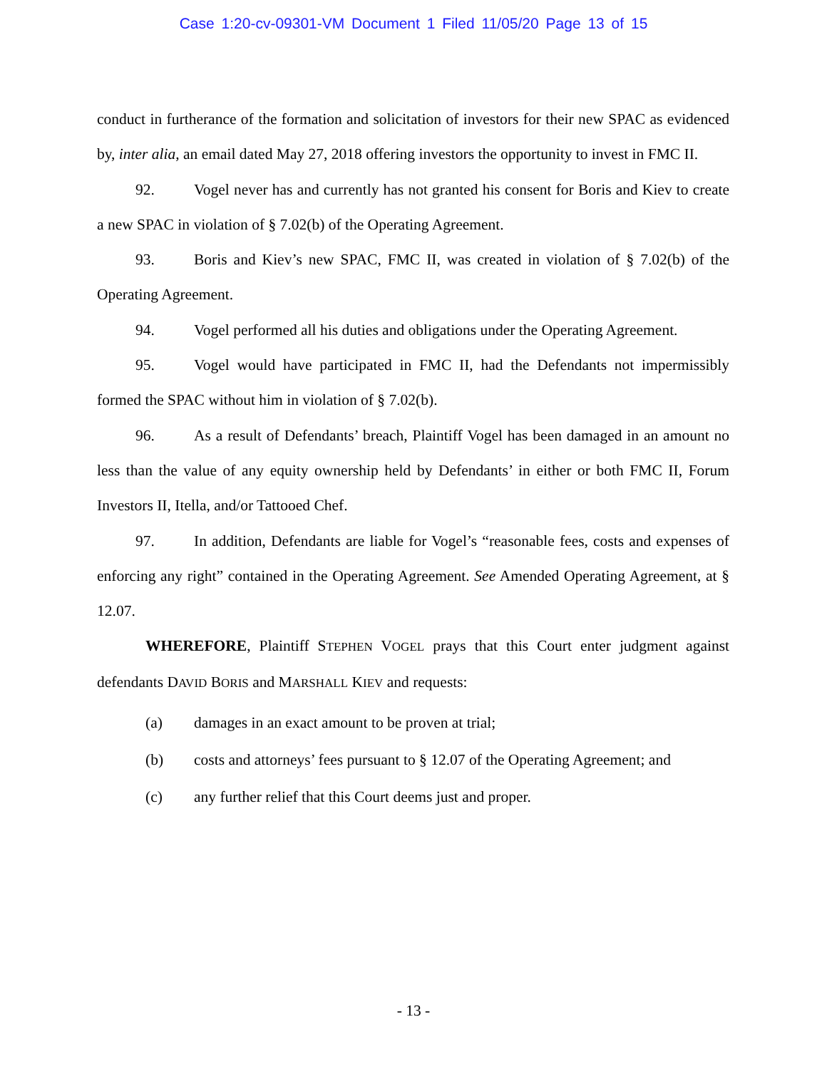Case 1:20-cv-09301-VM Document 1 Filed 11/05/20 Page 13 of 15
conduct in furtherance of the formation and solicitation of investors for their new SPAC as evidenced by, inter alia, an email dated May 27, 2018 offering investors the opportunity to invest in FMC II.
92. Vogel never has and currently has not granted his consent for Boris and Kiev to create a new SPAC in violation of § 7.02(b) of the Operating Agreement.
93. Boris and Kiev’s new SPAC, FMC II, was created in violation of § 7.02(b) of the Operating Agreement.
94. Vogel performed all his duties and obligations under the Operating Agreement.
95. Vogel would have participated in FMC II, had the Defendants not impermissibly formed the SPAC without him in violation of § 7.02(b).
96. As a result of Defendants’ breach, Plaintiff Vogel has been damaged in an amount no less than the value of any equity ownership held by Defendants’ in either or both FMC II, Forum Investors II, Itella, and/or Tattooed Chef.
97. In addition, Defendants are liable for Vogel’s “reasonable fees, costs and expenses of enforcing any right” contained in the Operating Agreement. See Amended Operating Agreement, at § 12.07.
WHEREFORE, Plaintiff STEPHEN VOGEL prays that this Court enter judgment against defendants DAVID BORIS and MARSHALL KIEV and requests:
(a) damages in an exact amount to be proven at trial;
(b) costs and attorneys’ fees pursuant to § 12.07 of the Operating Agreement; and
(c) any further relief that this Court deems just and proper.
- 13 -